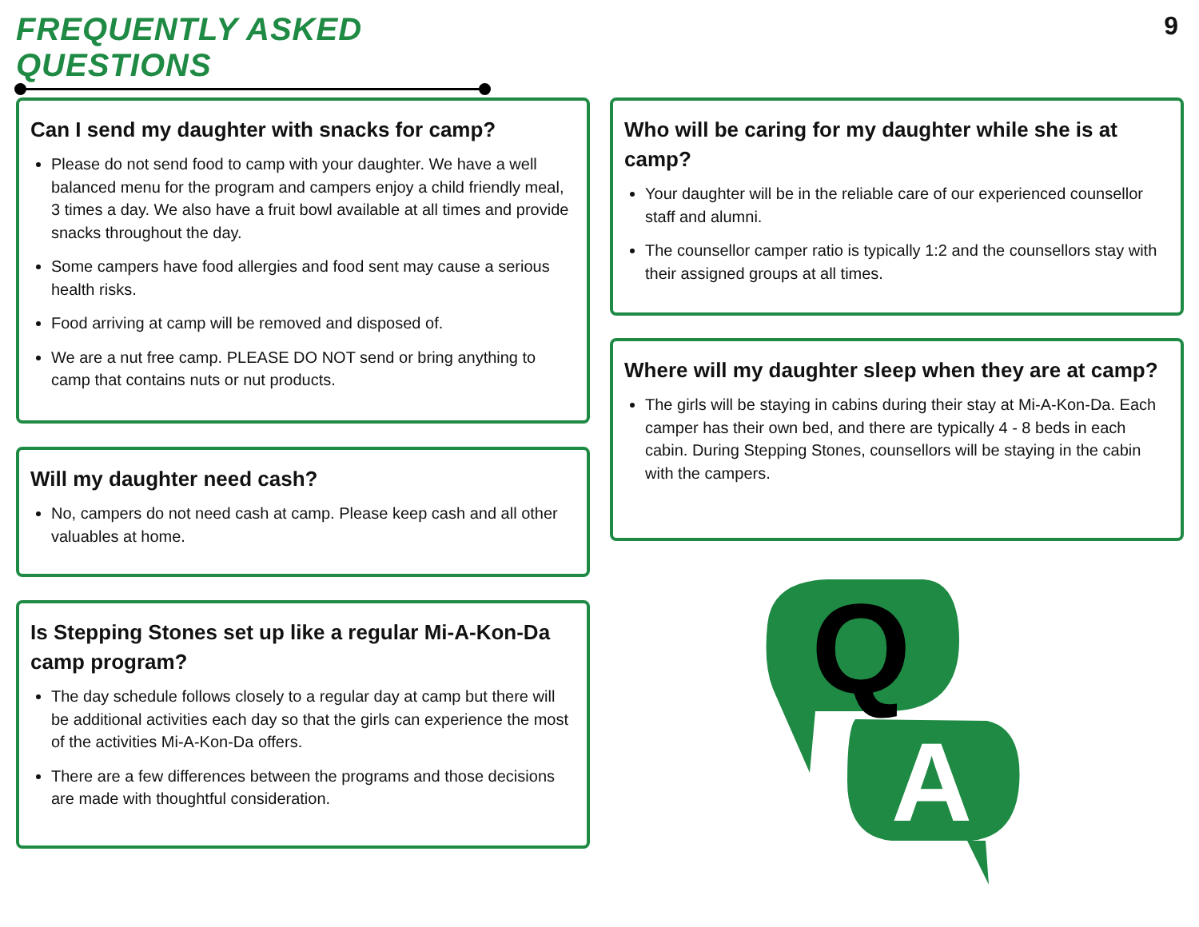FREQUENTLY ASKED QUESTIONS 9
Can I send my daughter with snacks for camp?
Please do not send food to camp with your daughter. We have a well balanced menu for the program and campers enjoy a child friendly meal, 3 times a day. We also have a fruit bowl available at all times and provide snacks throughout the day.
Some campers have food allergies and food sent may cause a serious health risks.
Food arriving at camp will be removed and disposed of.
We are a nut free camp. PLEASE DO NOT send or bring anything to camp that contains nuts or nut products.
Will my daughter need cash?
No, campers do not need cash at camp. Please keep cash and all other valuables at home.
Is Stepping Stones set up like a regular Mi-A-Kon-Da camp program?
The day schedule follows closely to a regular day at camp but there will be additional activities each day so that the girls can experience the most of the activities Mi-A-Kon-Da offers.
There are a few differences between the programs and those decisions are made with thoughtful consideration.
Who will be caring for my daughter while she is at camp?
Your daughter will be in the reliable care of our experienced counsellor staff and alumni.
The counsellor camper ratio is typically 1:2 and the counsellors stay with their assigned groups at all times.
Where will my daughter sleep when they are at camp?
The girls will be staying in cabins during their stay at Mi-A-Kon-Da. Each camper has their own bed, and there are typically 4 - 8 beds in each cabin. During Stepping Stones, counsellors will be staying in the cabin with the campers.
Q
A